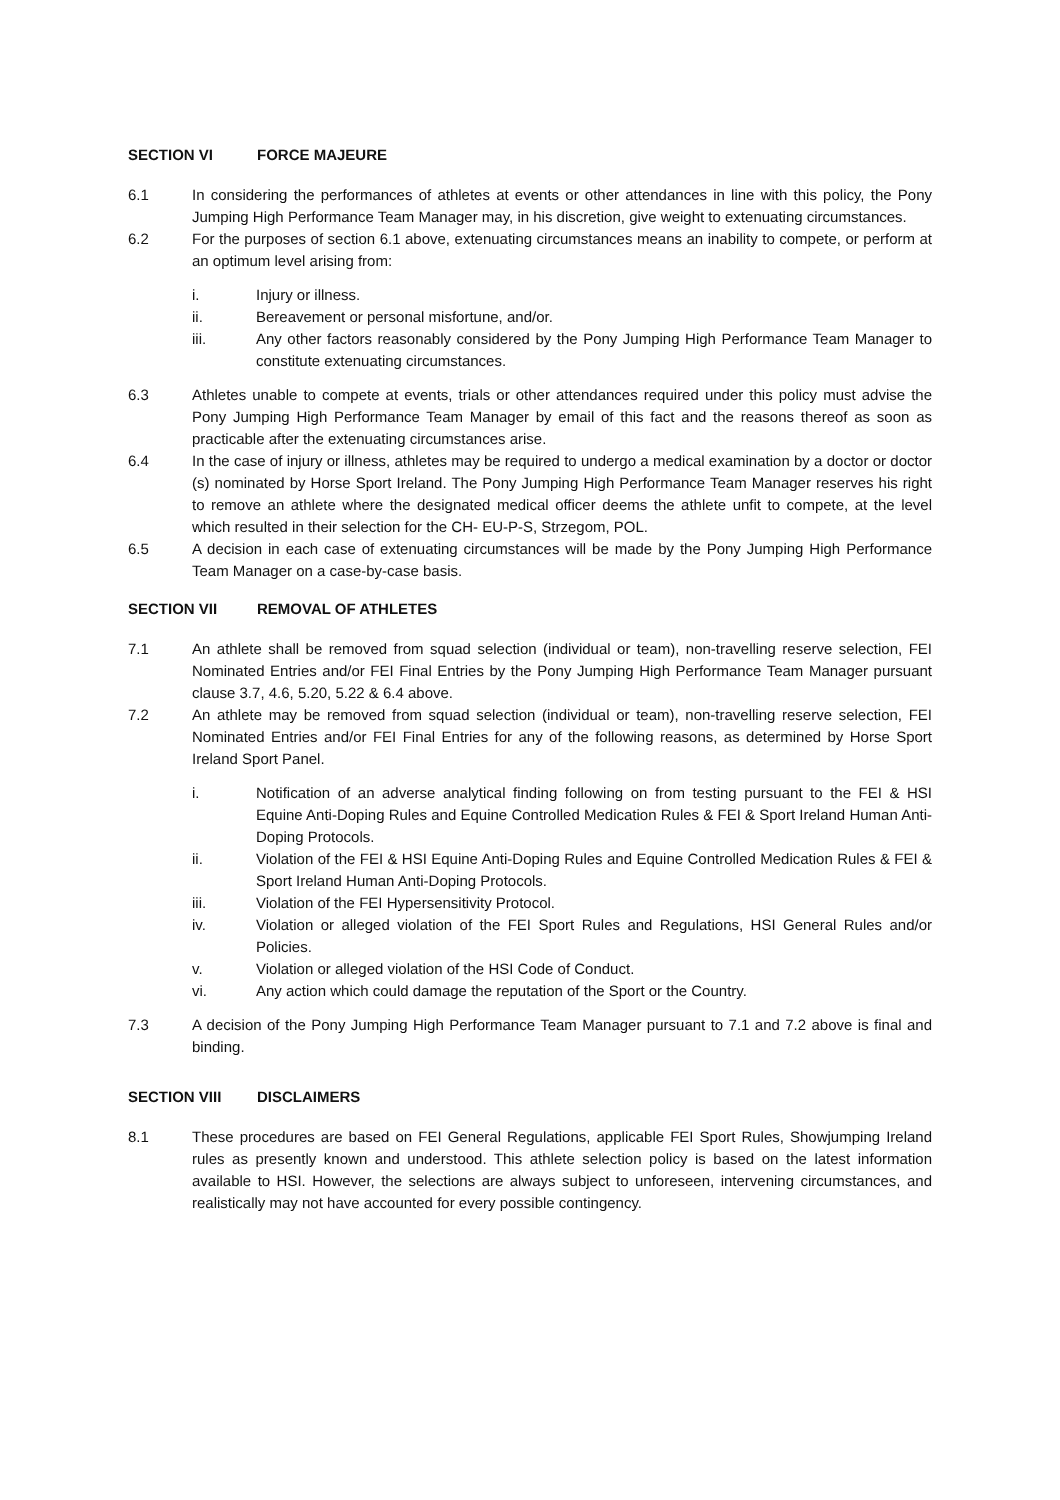SECTION VI FORCE MAJEURE
6.1 In considering the performances of athletes at events or other attendances in line with this policy, the Pony Jumping High Performance Team Manager may, in his discretion, give weight to extenuating circumstances.
6.2 For the purposes of section 6.1 above, extenuating circumstances means an inability to compete, or perform at an optimum level arising from:
i. Injury or illness.
ii. Bereavement or personal misfortune, and/or.
iii. Any other factors reasonably considered by the Pony Jumping High Performance Team Manager to constitute extenuating circumstances.
6.3 Athletes unable to compete at events, trials or other attendances required under this policy must advise the Pony Jumping High Performance Team Manager by email of this fact and the reasons thereof as soon as practicable after the extenuating circumstances arise.
6.4 In the case of injury or illness, athletes may be required to undergo a medical examination by a doctor or doctor (s) nominated by Horse Sport Ireland. The Pony Jumping High Performance Team Manager reserves his right to remove an athlete where the designated medical officer deems the athlete unfit to compete, at the level which resulted in their selection for the CH- EU-P-S, Strzegom, POL.
6.5 A decision in each case of extenuating circumstances will be made by the Pony Jumping High Performance Team Manager on a case-by-case basis.
SECTION VII REMOVAL OF ATHLETES
7.1 An athlete shall be removed from squad selection (individual or team), non-travelling reserve selection, FEI Nominated Entries and/or FEI Final Entries by the Pony Jumping High Performance Team Manager pursuant clause 3.7, 4.6, 5.20, 5.22 & 6.4 above.
7.2 An athlete may be removed from squad selection (individual or team), non-travelling reserve selection, FEI Nominated Entries and/or FEI Final Entries for any of the following reasons, as determined by Horse Sport Ireland Sport Panel.
i. Notification of an adverse analytical finding following on from testing pursuant to the FEI & HSI Equine Anti-Doping Rules and Equine Controlled Medication Rules & FEI & Sport Ireland Human Anti-Doping Protocols.
ii. Violation of the FEI & HSI Equine Anti-Doping Rules and Equine Controlled Medication Rules & FEI & Sport Ireland Human Anti-Doping Protocols.
iii. Violation of the FEI Hypersensitivity Protocol.
iv. Violation or alleged violation of the FEI Sport Rules and Regulations, HSI General Rules and/or Policies.
v. Violation or alleged violation of the HSI Code of Conduct.
vi. Any action which could damage the reputation of the Sport or the Country.
7.3 A decision of the Pony Jumping High Performance Team Manager pursuant to 7.1 and 7.2 above is final and binding.
SECTION VIII DISCLAIMERS
8.1 These procedures are based on FEI General Regulations, applicable FEI Sport Rules, Showjumping Ireland rules as presently known and understood. This athlete selection policy is based on the latest information available to HSI. However, the selections are always subject to unforeseen, intervening circumstances, and realistically may not have accounted for every possible contingency.